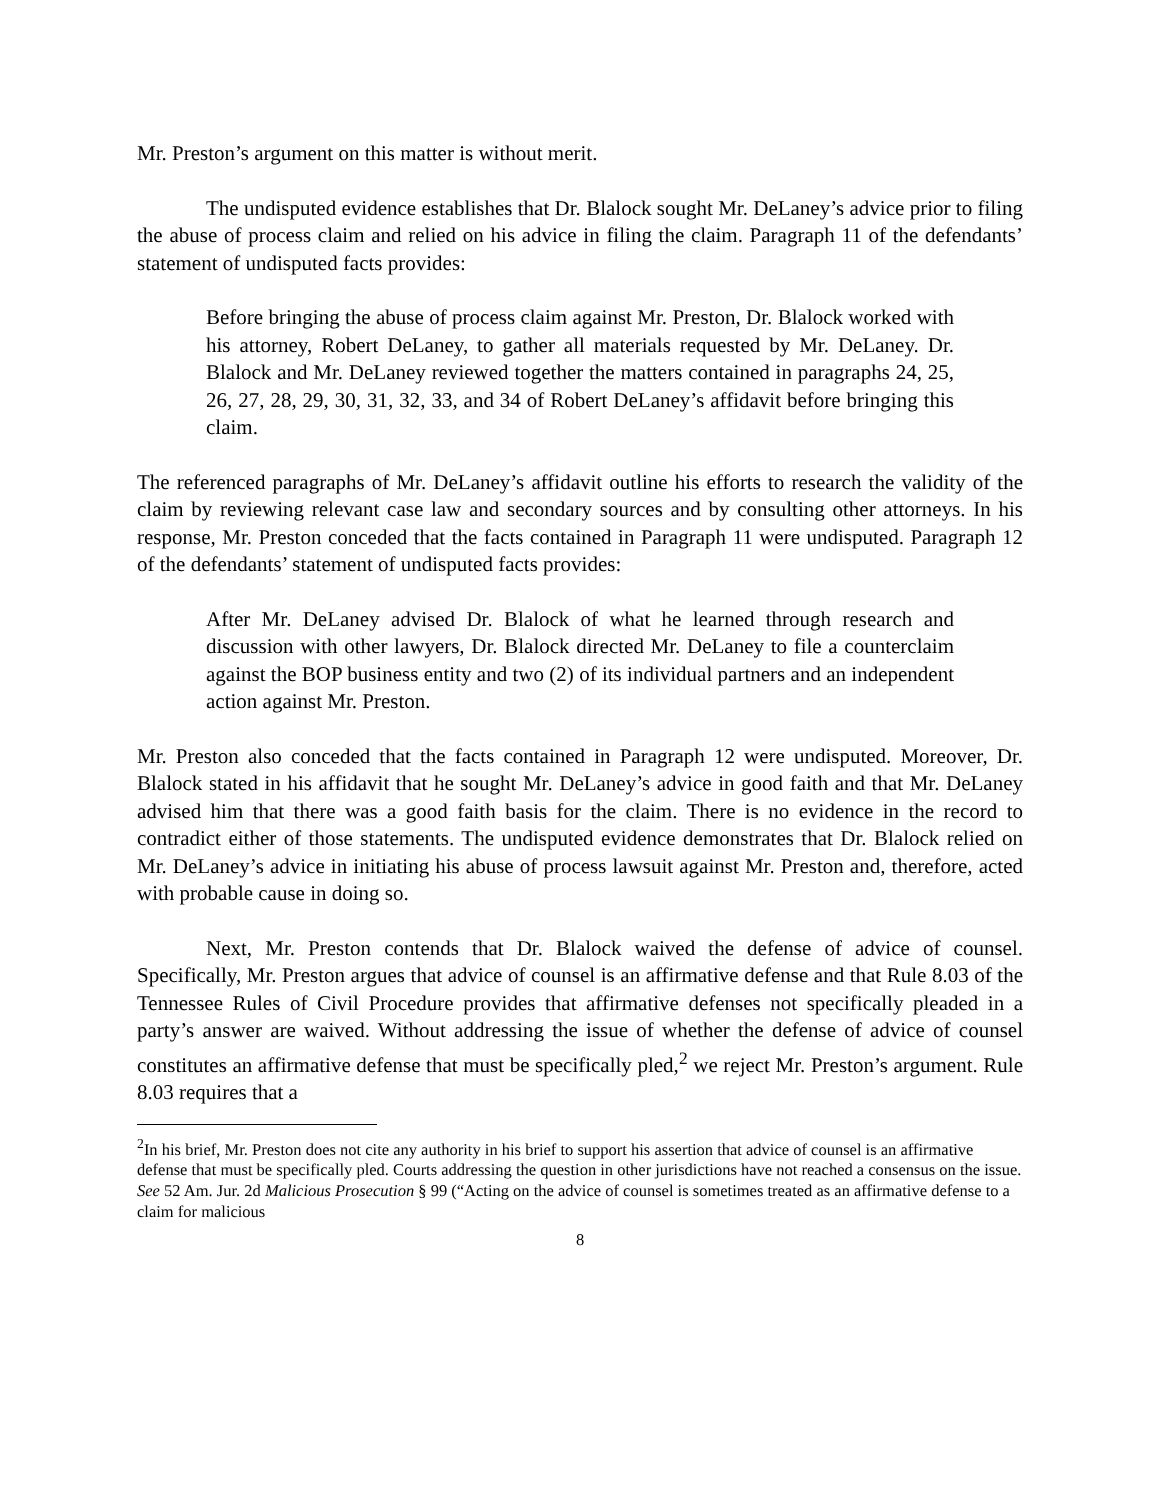Mr. Preston’s argument on this matter is without merit.
The undisputed evidence establishes that Dr. Blalock sought Mr. DeLaney’s advice prior to filing the abuse of process claim and relied on his advice in filing the claim. Paragraph 11 of the defendants’ statement of undisputed facts provides:
Before bringing the abuse of process claim against Mr. Preston, Dr. Blalock worked with his attorney, Robert DeLaney, to gather all materials requested by Mr. DeLaney. Dr. Blalock and Mr. DeLaney reviewed together the matters contained in paragraphs 24, 25, 26, 27, 28, 29, 30, 31, 32, 33, and 34 of Robert DeLaney’s affidavit before bringing this claim.
The referenced paragraphs of Mr. DeLaney’s affidavit outline his efforts to research the validity of the claim by reviewing relevant case law and secondary sources and by consulting other attorneys. In his response, Mr. Preston conceded that the facts contained in Paragraph 11 were undisputed. Paragraph 12 of the defendants’ statement of undisputed facts provides:
After Mr. DeLaney advised Dr. Blalock of what he learned through research and discussion with other lawyers, Dr. Blalock directed Mr. DeLaney to file a counterclaim against the BOP business entity and two (2) of its individual partners and an independent action against Mr. Preston.
Mr. Preston also conceded that the facts contained in Paragraph 12 were undisputed. Moreover, Dr. Blalock stated in his affidavit that he sought Mr. DeLaney’s advice in good faith and that Mr. DeLaney advised him that there was a good faith basis for the claim. There is no evidence in the record to contradict either of those statements. The undisputed evidence demonstrates that Dr. Blalock relied on Mr. DeLaney’s advice in initiating his abuse of process lawsuit against Mr. Preston and, therefore, acted with probable cause in doing so.
Next, Mr. Preston contends that Dr. Blalock waived the defense of advice of counsel. Specifically, Mr. Preston argues that advice of counsel is an affirmative defense and that Rule 8.03 of the Tennessee Rules of Civil Procedure provides that affirmative defenses not specifically pleaded in a party’s answer are waived. Without addressing the issue of whether the defense of advice of counsel constitutes an affirmative defense that must be specifically pled,<sup>2</sup> we reject Mr. Preston’s argument. Rule 8.03 requires that a
<sup>2</sup> In his brief, Mr. Preston does not cite any authority in his brief to support his assertion that advice of counsel is an affirmative defense that must be specifically pled. Courts addressing the question in other jurisdictions have not reached a consensus on the issue. See 52 Am. Jur. 2d Malicious Prosecution § 99 (“Acting on the advice of counsel is sometimes treated as an affirmative defense to a claim for malicious
8